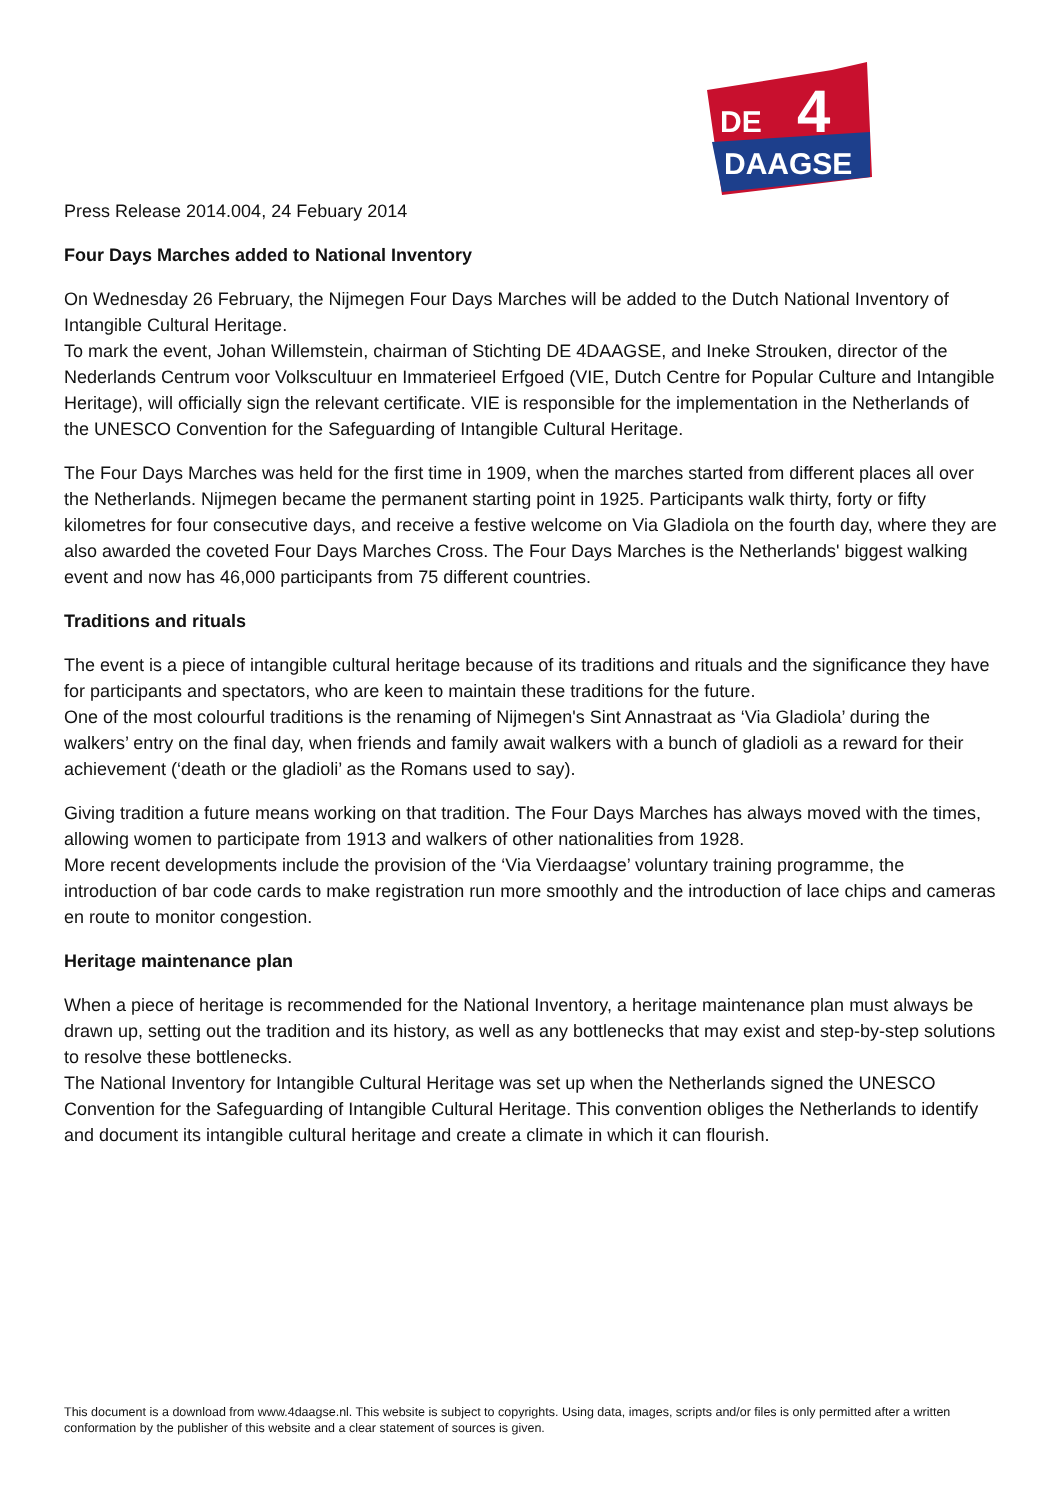DE
4
DAAGSE
Press Release 2014.004, 24 Febuary 2014
Four Days Marches added to National Inventory
On Wednesday 26 February, the Nijmegen Four Days Marches will be added to the Dutch National Inventory of Intangible Cultural Heritage.
To mark the event, Johan Willemstein, chairman of Stichting DE 4DAAGSE, and Ineke Strouken, director of the Nederlands Centrum voor Volkscultuur en Immaterieel Erfgoed (VIE, Dutch Centre for Popular Culture and Intangible Heritage), will officially sign the relevant certificate. VIE is responsible for the implementation in the Netherlands of the UNESCO Convention for the Safeguarding of Intangible Cultural Heritage.
The Four Days Marches was held for the first time in 1909, when the marches started from different places all over the Netherlands. Nijmegen became the permanent starting point in 1925. Participants walk thirty, forty or fifty kilometres for four consecutive days, and receive a festive welcome on Via Gladiola on the fourth day, where they are also awarded the coveted Four Days Marches Cross. The Four Days Marches is the Netherlands' biggest walking event and now has 46,000 participants from 75 different countries.
Traditions and rituals
The event is a piece of intangible cultural heritage because of its traditions and rituals and the significance they have for participants and spectators, who are keen to maintain these traditions for the future.
One of the most colourful traditions is the renaming of Nijmegen's Sint Annastraat as ‘Via Gladiola’ during the walkers’ entry on the final day, when friends and family await walkers with a bunch of gladioli as a reward for their achievement (‘death or the gladioli’ as the Romans used to say).
Giving tradition a future means working on that tradition. The Four Days Marches has always moved with the times, allowing women to participate from 1913 and walkers of other nationalities from 1928.
More recent developments include the provision of the ‘Via Vierdaagse’ voluntary training programme, the introduction of bar code cards to make registration run more smoothly and the introduction of lace chips and cameras en route to monitor congestion.
Heritage maintenance plan
When a piece of heritage is recommended for the National Inventory, a heritage maintenance plan must always be drawn up, setting out the tradition and its history, as well as any bottlenecks that may exist and step-by-step solutions to resolve these bottlenecks.
The National Inventory for Intangible Cultural Heritage was set up when the Netherlands signed the UNESCO Convention for the Safeguarding of Intangible Cultural Heritage. This convention obliges the Netherlands to identify and document its intangible cultural heritage and create a climate in which it can flourish.
This document is a download from www.4daagse.nl. This website is subject to copyrights. Using data, images, scripts and/or files is only permitted after a written conformation by the publisher of this website and a clear statement of sources is given.